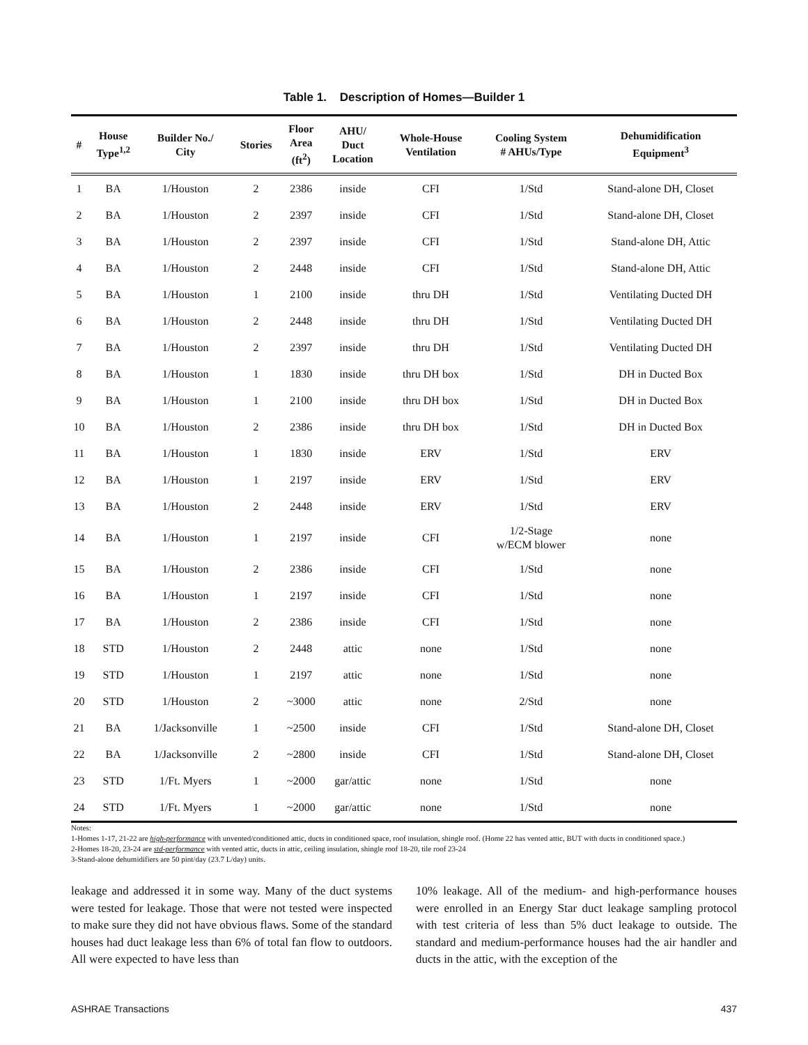Table 1. Description of Homes—Builder 1
| # | House Type<sup>1,2</sup> | Builder No./ City | Stories | Floor Area (ft<sup>2</sup>) | AHU/ Duct Location | Whole-House Ventilation | Cooling System # AHUs/Type | Dehumidification Equipment<sup>3</sup> |
| --- | --- | --- | --- | --- | --- | --- | --- | --- |
| 1 | BA | 1/Houston | 2 | 2386 | inside | CFI | 1/Std | Stand-alone DH, Closet |
| 2 | BA | 1/Houston | 2 | 2397 | inside | CFI | 1/Std | Stand-alone DH, Closet |
| 3 | BA | 1/Houston | 2 | 2397 | inside | CFI | 1/Std | Stand-alone DH, Attic |
| 4 | BA | 1/Houston | 2 | 2448 | inside | CFI | 1/Std | Stand-alone DH, Attic |
| 5 | BA | 1/Houston | 1 | 2100 | inside | thru DH | 1/Std | Ventilating Ducted DH |
| 6 | BA | 1/Houston | 2 | 2448 | inside | thru DH | 1/Std | Ventilating Ducted DH |
| 7 | BA | 1/Houston | 2 | 2397 | inside | thru DH | 1/Std | Ventilating Ducted DH |
| 8 | BA | 1/Houston | 1 | 1830 | inside | thru DH box | 1/Std | DH in Ducted Box |
| 9 | BA | 1/Houston | 1 | 2100 | inside | thru DH box | 1/Std | DH in Ducted Box |
| 10 | BA | 1/Houston | 2 | 2386 | inside | thru DH box | 1/Std | DH in Ducted Box |
| 11 | BA | 1/Houston | 1 | 1830 | inside | ERV | 1/Std | ERV |
| 12 | BA | 1/Houston | 1 | 2197 | inside | ERV | 1/Std | ERV |
| 13 | BA | 1/Houston | 2 | 2448 | inside | ERV | 1/Std | ERV |
| 14 | BA | 1/Houston | 1 | 2197 | inside | CFI | 1/2-Stage w/ECM blower | none |
| 15 | BA | 1/Houston | 2 | 2386 | inside | CFI | 1/Std | none |
| 16 | BA | 1/Houston | 1 | 2197 | inside | CFI | 1/Std | none |
| 17 | BA | 1/Houston | 2 | 2386 | inside | CFI | 1/Std | none |
| 18 | STD | 1/Houston | 2 | 2448 | attic | none | 1/Std | none |
| 19 | STD | 1/Houston | 1 | 2197 | attic | none | 1/Std | none |
| 20 | STD | 1/Houston | 2 | ~3000 | attic | none | 2/Std | none |
| 21 | BA | 1/Jacksonville | 1 | ~2500 | inside | CFI | 1/Std | Stand-alone DH, Closet |
| 22 | BA | 1/Jacksonville | 2 | ~2800 | inside | CFI | 1/Std | Stand-alone DH, Closet |
| 23 | STD | 1/Ft. Myers | 1 | ~2000 | gar/attic | none | 1/Std | none |
| 24 | STD | 1/Ft. Myers | 1 | ~2000 | gar/attic | none | 1/Std | none |
Notes:
1-Homes 1-17, 21-22 are high-performance with unvented/conditioned attic, ducts in conditioned space, roof insulation, shingle roof. (Home 22 has vented attic, BUT with ducts in conditioned space.)
2-Homes 18-20, 23-24 are std-performance with vented attic, ducts in attic, ceiling insulation, shingle roof 18-20, tile roof 23-24
3-Stand-alone dehumidifiers are 50 pint/day (23.7 L/day) units.
leakage and addressed it in some way. Many of the duct systems were tested for leakage. Those that were not tested were inspected to make sure they did not have obvious flaws. Some of the standard houses had duct leakage less than 6% of total fan flow to outdoors. All were expected to have less than
10% leakage. All of the medium- and high-performance houses were enrolled in an Energy Star duct leakage sampling protocol with test criteria of less than 5% duct leakage to outside. The standard and medium-performance houses had the air handler and ducts in the attic, with the exception of the
ASHRAE Transactions 437